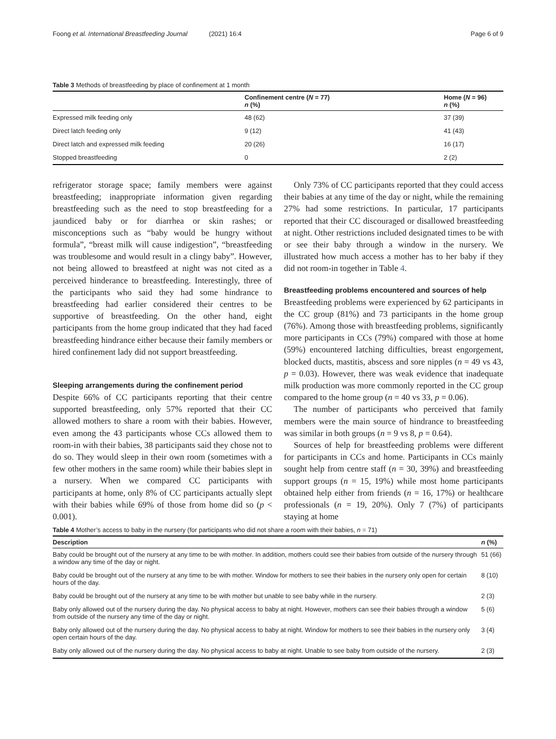Foong et al. International Breastfeeding Journal (2021) 16:4 Page 6 of 9
Table 3 Methods of breastfeeding by place of confinement at 1 month
| | Confinement centre ( N = 77) n (%) | Home ( N = 96) n (%) |
| --- | --- | --- |
| Expressed milk feeding only | 48 (62) | 37 (39) |
| Direct latch feeding only | 9 (12) | 41 (43) |
| Direct latch and expressed milk feeding | 20 (26) | 16 (17) |
| Stopped breastfeeding | 0 | 2 (2) |
refrigerator storage space; family members were against breastfeeding; inappropriate information given regarding breastfeeding such as the need to stop breastfeeding for a jaundiced baby or for diarrhea or skin rashes; or misconceptions such as “baby would be hungry without formula”, “breast milk will cause indigestion”, “breastfeeding was troublesome and would result in a clingy baby”. However, not being allowed to breastfeed at night was not cited as a perceived hinderance to breastfeeding. Interestingly, three of the participants who said they had some hindrance to breastfeeding had earlier considered their centres to be supportive of breastfeeding. On the other hand, eight participants from the home group indicated that they had faced breastfeeding hindrance either because their family members or hired confinement lady did not support breastfeeding.
Sleeping arrangements during the confinement period
Despite 66% of CC participants reporting that their centre supported breastfeeding, only 57% reported that their CC allowed mothers to share a room with their babies. However, even among the 43 participants whose CCs allowed them to room-in with their babies, 38 participants said they chose not to do so. They would sleep in their own room (sometimes with a few other mothers in the same room) while their babies slept in a nursery. When we compared CC participants with participants at home, only 8% of CC participants actually slept with their babies while 69% of those from home did so (p < 0.001).
Only 73% of CC participants reported that they could access their babies at any time of the day or night, while the remaining 27% had some restrictions. In particular, 17 participants reported that their CC discouraged or disallowed breastfeeding at night. Other restrictions included designated times to be with or see their baby through a window in the nursery. We illustrated how much access a mother has to her baby if they did not room-in together in Table 4.
Breastfeeding problems encountered and sources of help
Breastfeeding problems were experienced by 62 participants in the CC group (81%) and 73 participants in the home group (76%). Among those with breastfeeding problems, significantly more participants in CCs (79%) compared with those at home (59%) encountered latching difficulties, breast engorgement, blocked ducts, mastitis, abscess and sore nipples (n = 49 vs 43, p = 0.03). However, there was weak evidence that inadequate milk production was more commonly reported in the CC group compared to the home group (n = 40 vs 33, p = 0.06).
The number of participants who perceived that family members were the main source of hindrance to breastfeeding was similar in both groups (n = 9 vs 8, p = 0.64).
Sources of help for breastfeeding problems were different for participants in CCs and home. Participants in CCs mainly sought help from centre staff (n = 30, 39%) and breastfeeding support groups (n = 15, 19%) while most home participants obtained help either from friends (n = 16, 17%) or healthcare professionals (n = 19, 20%). Only 7 (7%) of participants staying at home
Table 4 Mother’s access to baby in the nursery (for participants who did not share a room with their babies, n = 71)
| Description | n (%) |
| --- | --- |
| Baby could be brought out of the nursery at any time to be with mother. In addition, mothers could see their babies from outside of the nursery through a window any time of the day or night. | 51 (66) |
| Baby could be brought out of the nursery at any time to be with mother. Window for mothers to see their babies in the nursery only open for certain hours of the day. | 8 (10) |
| Baby could be brought out of the nursery at any time to be with mother but unable to see baby while in the nursery. | 2 (3) |
| Baby only allowed out of the nursery during the day. No physical access to baby at night. However, mothers can see their babies through a window from outside of the nursery any time of the day or night. | 5 (6) |
| Baby only allowed out of the nursery during the day. No physical access to baby at night. Window for mothers to see their babies in the nursery only open certain hours of the day. | 3 (4) |
| Baby only allowed out of the nursery during the day. No physical access to baby at night. Unable to see baby from outside of the nursery. | 2 (3) |